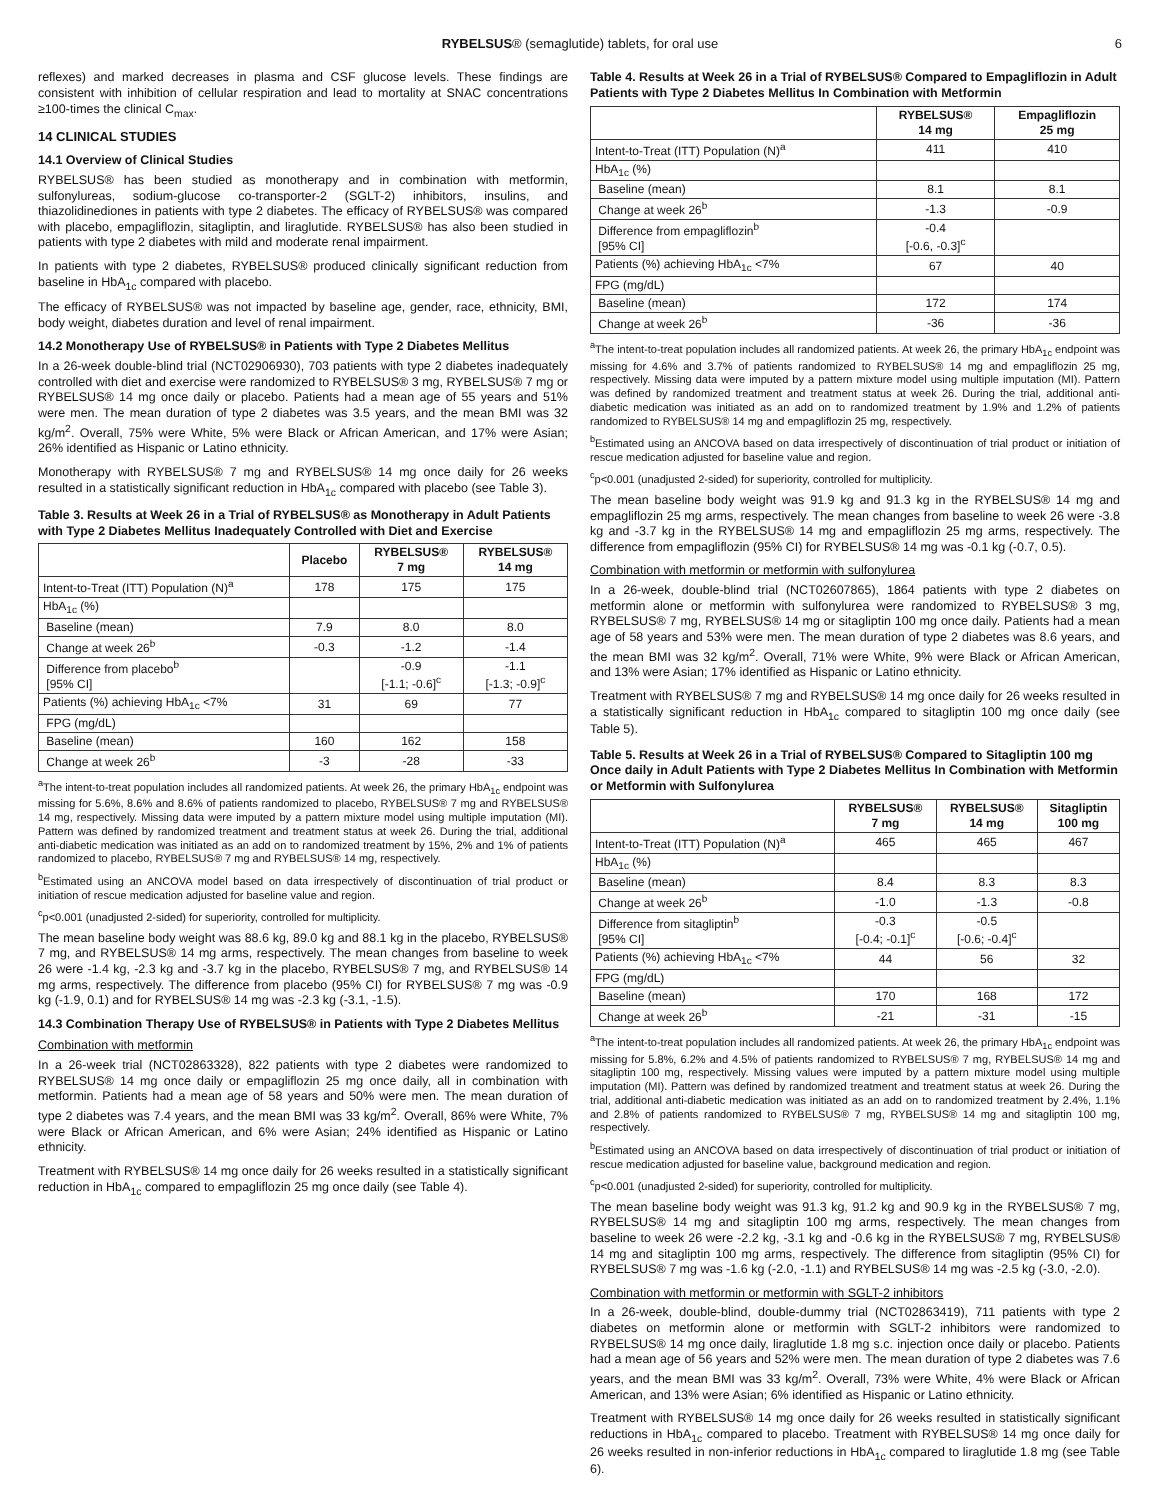RYBELSUS® (semaglutide) tablets, for oral use 6
reflexes) and marked decreases in plasma and CSF glucose levels. These findings are consistent with inhibition of cellular respiration and lead to mortality at SNAC concentrations ≥100-times the clinical C<sub>max</sub>.
14 CLINICAL STUDIES
14.1 Overview of Clinical Studies
RYBELSUS® has been studied as monotherapy and in combination with metformin, sulfonylureas, sodium-glucose co-transporter-2 (SGLT-2) inhibitors, insulins, and thiazolidinediones in patients with type 2 diabetes. The efficacy of RYBELSUS® was compared with placebo, empagliflozin, sitagliptin, and liraglutide. RYBELSUS® has also been studied in patients with type 2 diabetes with mild and moderate renal impairment.
In patients with type 2 diabetes, RYBELSUS® produced clinically significant reduction from baseline in HbA<sub>1c</sub> compared with placebo.
The efficacy of RYBELSUS® was not impacted by baseline age, gender, race, ethnicity, BMI, body weight, diabetes duration and level of renal impairment.
14.2 Monotherapy Use of RYBELSUS® in Patients with Type 2 Diabetes Mellitus
In a 26-week double-blind trial (NCT02906930), 703 patients with type 2 diabetes inadequately controlled with diet and exercise were randomized to RYBELSUS® 3 mg, RYBELSUS® 7 mg or RYBELSUS® 14 mg once daily or placebo. Patients had a mean age of 55 years and 51% were men. The mean duration of type 2 diabetes was 3.5 years, and the mean BMI was 32 kg/m<sup>2</sup>. Overall, 75% were White, 5% were Black or African American, and 17% were Asian; 26% identified as Hispanic or Latino ethnicity.
Monotherapy with RYBELSUS® 7 mg and RYBELSUS® 14 mg once daily for 26 weeks resulted in a statistically significant reduction in HbA<sub>1c</sub> compared with placebo (see Table 3).
Table 3. Results at Week 26 in a Trial of RYBELSUS® as Monotherapy in Adult Patients with Type 2 Diabetes Mellitus Inadequately Controlled with Diet and Exercise
| | Placebo | RYBELSUS® 7 mg | RYBELSUS® 14 mg |
| --- | --- | --- | --- |
| Intent-to-Treat (ITT) Population (N)<sup>a</sup> | 178 | 175 | 175 |
| HbA<sub>1c</sub> (%) | | | |
| Baseline (mean) | 7.9 | 8.0 | 8.0 |
| Change at week 26<sup>b</sup> | -0.3 | -1.2 | -1.4 |
| Difference from placebo<sup>b</sup> [95% CI] | | -0.9 [-1.1; -0.6]<sup>c</sup> | -1.1 [-1.3; -0.9]<sup>c</sup> |
| Patients (%) achieving HbA<sub>1c</sub> <7% | 31 | 69 | 77 |
| FPG (mg/dL) | | | |
| Baseline (mean) | 160 | 162 | 158 |
| Change at week 26<sup>b</sup> | -3 | -28 | -33 |
<sup>a</sup> The intent-to-treat population includes all randomized patients. At week 26, the primary HbA<sub>1c</sub> endpoint was missing for 5.6%, 8.6% and 8.6% of patients randomized to placebo, RYBELSUS® 7 mg and RYBELSUS® 14 mg, respectively. Missing data were imputed by a pattern mixture model using multiple imputation (MI). Pattern was defined by randomized treatment and treatment status at week 26. During the trial, additional anti-diabetic medication was initiated as an add on to randomized treatment by 15%, 2% and 1% of patients randomized to placebo, RYBELSUS® 7 mg and RYBELSUS® 14 mg, respectively.
<sup>b</sup> Estimated using an ANCOVA model based on data irrespectively of discontinuation of trial product or initiation of rescue medication adjusted for baseline value and region.
<sup>c</sup> p<0.001 (unadjusted 2-sided) for superiority, controlled for multiplicity.
The mean baseline body weight was 88.6 kg, 89.0 kg and 88.1 kg in the placebo, RYBELSUS® 7 mg, and RYBELSUS® 14 mg arms, respectively. The mean changes from baseline to week 26 were -1.4 kg, -2.3 kg and -3.7 kg in the placebo, RYBELSUS® 7 mg, and RYBELSUS® 14 mg arms, respectively. The difference from placebo (95% CI) for RYBELSUS® 7 mg was -0.9 kg (-1.9, 0.1) and for RYBELSUS® 14 mg was -2.3 kg (-3.1, -1.5).
14.3 Combination Therapy Use of RYBELSUS® in Patients with Type 2 Diabetes Mellitus
Combination with metformin
In a 26-week trial (NCT02863328), 822 patients with type 2 diabetes were randomized to RYBELSUS® 14 mg once daily or empagliflozin 25 mg once daily, all in combination with metformin. Patients had a mean age of 58 years and 50% were men. The mean duration of type 2 diabetes was 7.4 years, and the mean BMI was 33 kg/m<sup>2</sup>. Overall, 86% were White, 7% were Black or African American, and 6% were Asian; 24% identified as Hispanic or Latino ethnicity.
Treatment with RYBELSUS® 14 mg once daily for 26 weeks resulted in a statistically significant reduction in HbA<sub>1c</sub> compared to empagliflozin 25 mg once daily (see Table 4).
Table 4. Results at Week 26 in a Trial of RYBELSUS® Compared to Empagliflozin in Adult Patients with Type 2 Diabetes Mellitus In Combination with Metformin
| | RYBELSUS® 14 mg | Empagliflozin 25 mg |
| --- | --- | --- |
| Intent-to-Treat (ITT) Population (N)<sup>a</sup> | 411 | 410 |
| HbA<sub>1c</sub> (%) | | |
| Baseline (mean) | 8.1 | 8.1 |
| Change at week 26<sup>b</sup> | -1.3 | -0.9 |
| Difference from empagliflozin<sup>b</sup> [95% CI] | -0.4 [-0.6, -0.3]<sup>c</sup> | |
| Patients (%) achieving HbA<sub>1c</sub> <7% | 67 | 40 |
| FPG (mg/dL) | | |
| Baseline (mean) | 172 | 174 |
| Change at week 26<sup>b</sup> | -36 | -36 |
<sup>a</sup> The intent-to-treat population includes all randomized patients. At week 26, the primary HbA<sub>1c</sub> endpoint was missing for 4.6% and 3.7% of patients randomized to RYBELSUS® 14 mg and empagliflozin 25 mg, respectively. Missing data were imputed by a pattern mixture model using multiple imputation (MI). Pattern was defined by randomized treatment and treatment status at week 26. During the trial, additional anti-diabetic medication was initiated as an add on to randomized treatment by 1.9% and 1.2% of patients randomized to RYBELSUS® 14 mg and empagliflozin 25 mg, respectively.
<sup>b</sup> Estimated using an ANCOVA based on data irrespectively of discontinuation of trial product or initiation of rescue medication adjusted for baseline value and region.
<sup>c</sup> p<0.001 (unadjusted 2-sided) for superiority, controlled for multiplicity.
The mean baseline body weight was 91.9 kg and 91.3 kg in the RYBELSUS® 14 mg and empagliflozin 25 mg arms, respectively. The mean changes from baseline to week 26 were -3.8 kg and -3.7 kg in the RYBELSUS® 14 mg and empagliflozin 25 mg arms, respectively. The difference from empagliflozin (95% CI) for RYBELSUS® 14 mg was -0.1 kg (-0.7, 0.5).
Combination with metformin or metformin with sulfonylurea
In a 26-week, double-blind trial (NCT02607865), 1864 patients with type 2 diabetes on metformin alone or metformin with sulfonylurea were randomized to RYBELSUS® 3 mg, RYBELSUS® 7 mg, RYBELSUS® 14 mg or sitagliptin 100 mg once daily. Patients had a mean age of 58 years and 53% were men. The mean duration of type 2 diabetes was 8.6 years, and the mean BMI was 32 kg/m<sup>2</sup>. Overall, 71% were White, 9% were Black or African American, and 13% were Asian; 17% identified as Hispanic or Latino ethnicity.
Treatment with RYBELSUS® 7 mg and RYBELSUS® 14 mg once daily for 26 weeks resulted in a statistically significant reduction in HbA<sub>1c</sub> compared to sitagliptin 100 mg once daily (see Table 5).
Table 5. Results at Week 26 in a Trial of RYBELSUS® Compared to Sitagliptin 100 mg Once daily in Adult Patients with Type 2 Diabetes Mellitus In Combination with Metformin or Metformin with Sulfonylurea
| | RYBELSUS® 7 mg | RYBELSUS® 14 mg | Sitagliptin 100 mg |
| --- | --- | --- | --- |
| Intent-to-Treat (ITT) Population (N)<sup>a</sup> | 465 | 465 | 467 |
| HbA<sub>1c</sub> (%) | | | |
| Baseline (mean) | 8.4 | 8.3 | 8.3 |
| Change at week 26<sup>b</sup> | -1.0 | -1.3 | -0.8 |
| Difference from sitagliptin<sup>b</sup> [95% CI] | -0.3 [-0.4; -0.1]<sup>c</sup> | -0.5 [-0.6; -0.4]<sup>c</sup> | |
| Patients (%) achieving HbA<sub>1c</sub> <7% | 44 | 56 | 32 |
| FPG (mg/dL) | | | |
| Baseline (mean) | 170 | 168 | 172 |
| Change at week 26<sup>b</sup> | -21 | -31 | -15 |
<sup>a</sup> The intent-to-treat population includes all randomized patients. At week 26, the primary HbA<sub>1c</sub> endpoint was missing for 5.8%, 6.2% and 4.5% of patients randomized to RYBELSUS® 7 mg, RYBELSUS® 14 mg and sitagliptin 100 mg, respectively. Missing values were imputed by a pattern mixture model using multiple imputation (MI). Pattern was defined by randomized treatment and treatment status at week 26. During the trial, additional anti-diabetic medication was initiated as an add on to randomized treatment by 2.4%, 1.1% and 2.8% of patients randomized to RYBELSUS® 7 mg, RYBELSUS® 14 mg and sitagliptin 100 mg, respectively.
<sup>b</sup> Estimated using an ANCOVA based on data irrespectively of discontinuation of trial product or initiation of rescue medication adjusted for baseline value, background medication and region.
<sup>c</sup> p<0.001 (unadjusted 2-sided) for superiority, controlled for multiplicity.
The mean baseline body weight was 91.3 kg, 91.2 kg and 90.9 kg in the RYBELSUS® 7 mg, RYBELSUS® 14 mg and sitagliptin 100 mg arms, respectively. The mean changes from baseline to week 26 were -2.2 kg, -3.1 kg and -0.6 kg in the RYBELSUS® 7 mg, RYBELSUS® 14 mg and sitagliptin 100 mg arms, respectively. The difference from sitagliptin (95% CI) for RYBELSUS® 7 mg was -1.6 kg (-2.0, -1.1) and RYBELSUS® 14 mg was -2.5 kg (-3.0, -2.0).
Combination with metformin or metformin with SGLT-2 inhibitors
In a 26-week, double-blind, double-dummy trial (NCT02863419), 711 patients with type 2 diabetes on metformin alone or metformin with SGLT-2 inhibitors were randomized to RYBELSUS® 14 mg once daily, liraglutide 1.8 mg s.c. injection once daily or placebo. Patients had a mean age of 56 years and 52% were men. The mean duration of type 2 diabetes was 7.6 years, and the mean BMI was 33 kg/m<sup>2</sup>. Overall, 73% were White, 4% were Black or African American, and 13% were Asian; 6% identified as Hispanic or Latino ethnicity.
Treatment with RYBELSUS® 14 mg once daily for 26 weeks resulted in statistically significant reductions in HbA<sub>1c</sub> compared to placebo. Treatment with RYBELSUS® 14 mg once daily for 26 weeks resulted in non-inferior reductions in HbA<sub>1c</sub> compared to liraglutide 1.8 mg (see Table 6).